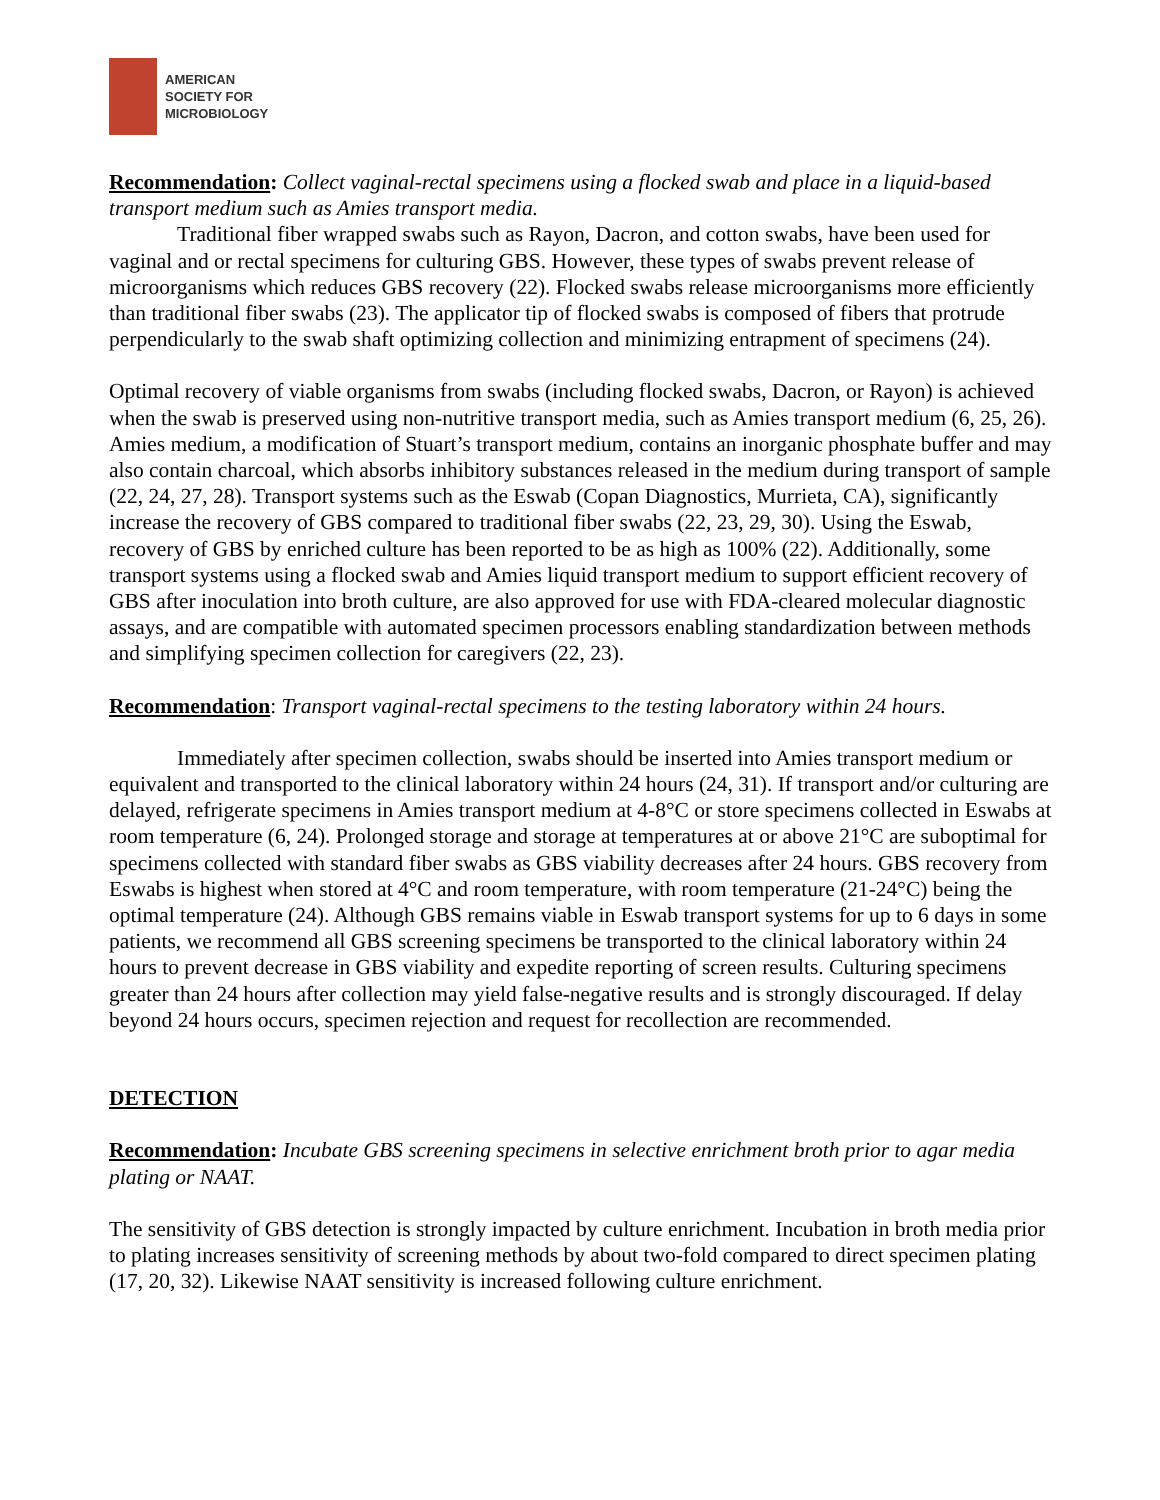AMERICAN
SOCIETY FOR
MICROBIOLOGY
Recommendation: Collect vaginal-rectal specimens using a flocked swab and place in a liquid-based transport medium such as Amies transport media.
Traditional fiber wrapped swabs such as Rayon, Dacron, and cotton swabs, have been used for vaginal and or rectal specimens for culturing GBS. However, these types of swabs prevent release of microorganisms which reduces GBS recovery (22). Flocked swabs release microorganisms more efficiently than traditional fiber swabs (23). The applicator tip of flocked swabs is composed of fibers that protrude perpendicularly to the swab shaft optimizing collection and minimizing entrapment of specimens (24).
Optimal recovery of viable organisms from swabs (including flocked swabs, Dacron, or Rayon) is achieved when the swab is preserved using non-nutritive transport media, such as Amies transport medium (6, 25, 26). Amies medium, a modification of Stuart’s transport medium, contains an inorganic phosphate buffer and may also contain charcoal, which absorbs inhibitory substances released in the medium during transport of sample (22, 24, 27, 28). Transport systems such as the Eswab (Copan Diagnostics, Murrieta, CA), significantly increase the recovery of GBS compared to traditional fiber swabs (22, 23, 29, 30). Using the Eswab, recovery of GBS by enriched culture has been reported to be as high as 100% (22). Additionally, some transport systems using a flocked swab and Amies liquid transport medium to support efficient recovery of GBS after inoculation into broth culture, are also approved for use with FDA-cleared molecular diagnostic assays, and are compatible with automated specimen processors enabling standardization between methods and simplifying specimen collection for caregivers (22, 23).
Recommendation: Transport vaginal-rectal specimens to the testing laboratory within 24 hours.
Immediately after specimen collection, swabs should be inserted into Amies transport medium or equivalent and transported to the clinical laboratory within 24 hours (24, 31). If transport and/or culturing are delayed, refrigerate specimens in Amies transport medium at 4-8°C or store specimens collected in Eswabs at room temperature (6, 24). Prolonged storage and storage at temperatures at or above 21°C are suboptimal for specimens collected with standard fiber swabs as GBS viability decreases after 24 hours. GBS recovery from Eswabs is highest when stored at 4°C and room temperature, with room temperature (21-24°C) being the optimal temperature (24). Although GBS remains viable in Eswab transport systems for up to 6 days in some patients, we recommend all GBS screening specimens be transported to the clinical laboratory within 24 hours to prevent decrease in GBS viability and expedite reporting of screen results. Culturing specimens greater than 24 hours after collection may yield false-negative results and is strongly discouraged. If delay beyond 24 hours occurs, specimen rejection and request for recollection are recommended.
DETECTION
Recommendation: Incubate GBS screening specimens in selective enrichment broth prior to agar media plating or NAAT.
The sensitivity of GBS detection is strongly impacted by culture enrichment. Incubation in broth media prior to plating increases sensitivity of screening methods by about two-fold compared to direct specimen plating (17, 20, 32). Likewise NAAT sensitivity is increased following culture enrichment.